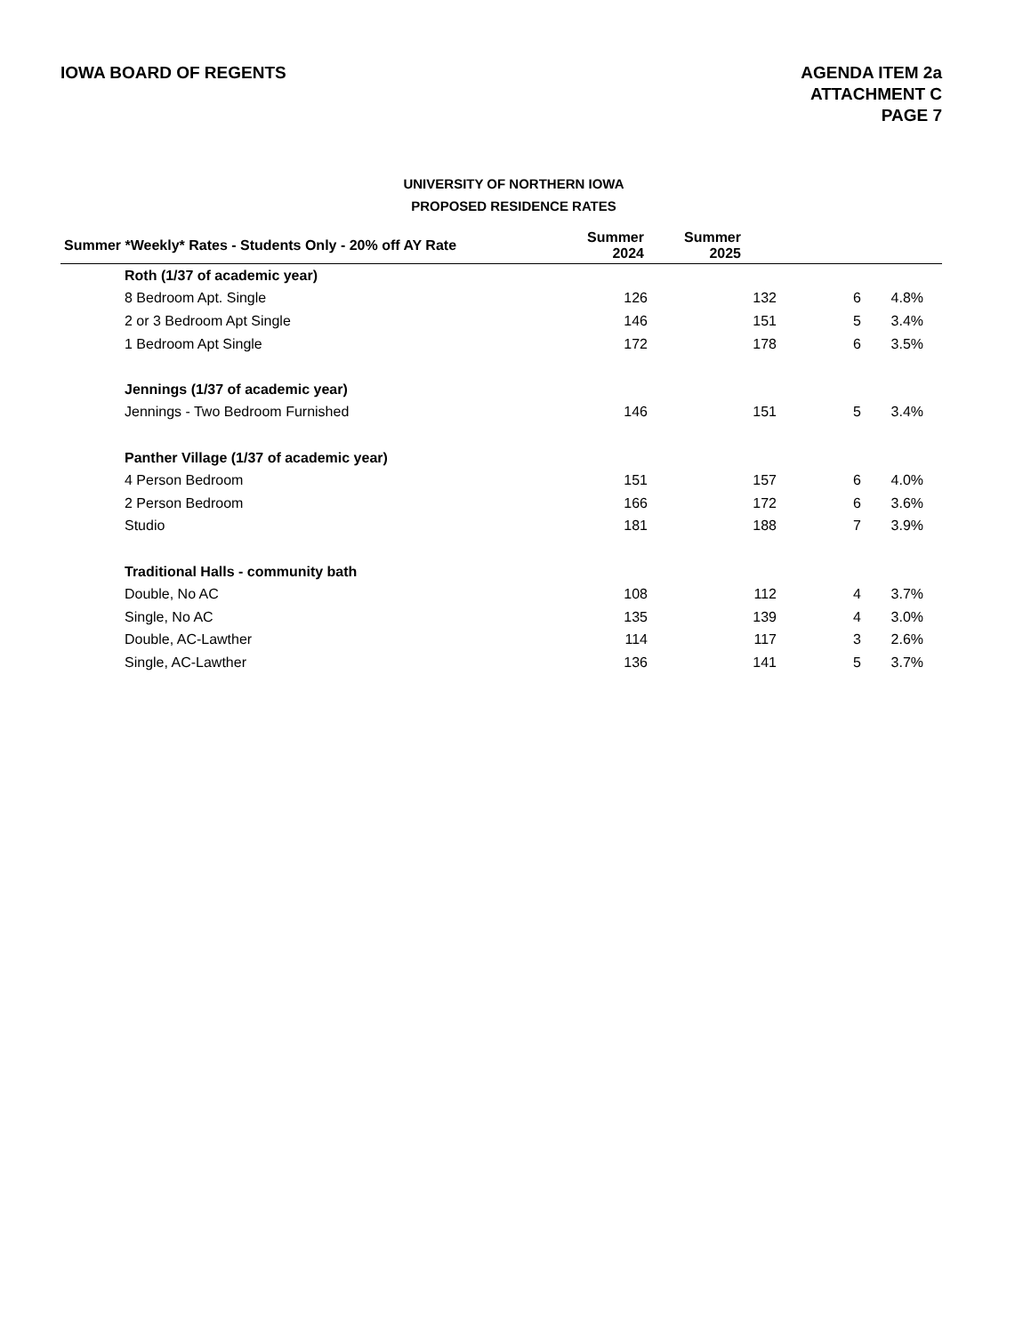IOWA BOARD OF REGENTS AGENDA ITEM 2a
ATTACHMENT C
PAGE 7
UNIVERSITY OF NORTHERN IOWA
PROPOSED RESIDENCE RATES
| Summer *Weekly* Rates - Students Only - 20% off AY Rate | Summer 2024 | Summer 2025 | | | |
| --- | --- | --- | --- | --- | --- |
| Roth (1/37 of academic year) | | | | | |
| 8 Bedroom Apt. Single | 126 | 132 | 6 | 4.8% | |
| 2 or 3 Bedroom Apt Single | 146 | 151 | 5 | 3.4% | |
| 1 Bedroom Apt Single | 172 | 178 | 6 | 3.5% | |
| Jennings (1/37 of academic year) | | | | | |
| Jennings - Two Bedroom Furnished | 146 | 151 | 5 | 3.4% | |
| Panther Village (1/37 of academic year) | | | | | |
| 4 Person Bedroom | 151 | 157 | 6 | 4.0% | |
| 2 Person Bedroom | 166 | 172 | 6 | 3.6% | |
| Studio | 181 | 188 | 7 | 3.9% | |
| Traditional Halls - community bath | | | | | |
| Double, No AC | 108 | 112 | 4 | 3.7% | |
| Single, No AC | 135 | 139 | 4 | 3.0% | |
| Double, AC-Lawther | 114 | 117 | 3 | 2.6% | |
| Single, AC-Lawther | 136 | 141 | 5 | 3.7% | |